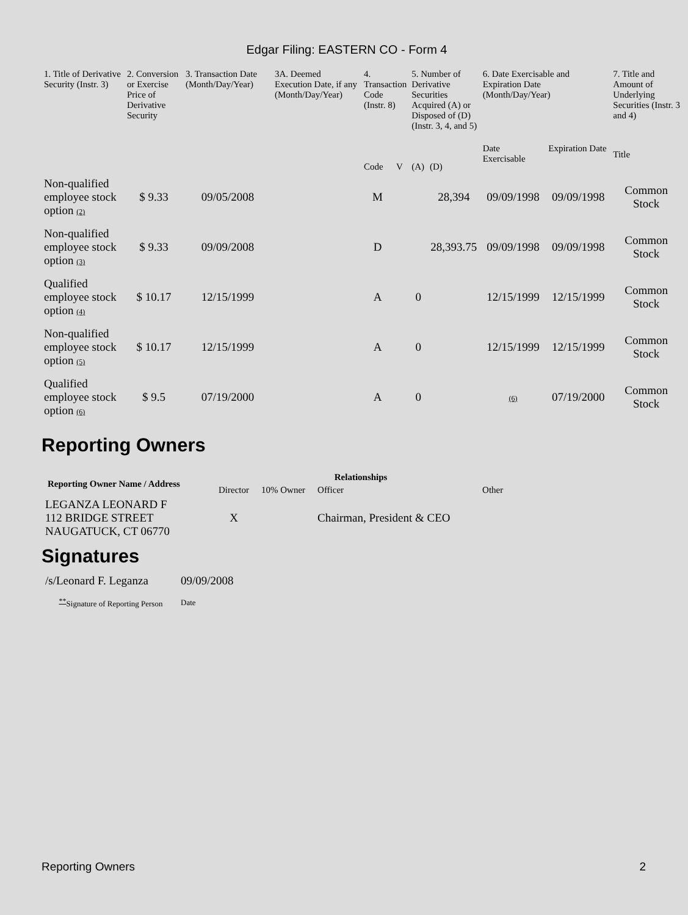Edgar Filing: EASTERN CO - Form 4
| 1. Title of Derivative Security (Instr. 3) | 2. Conversion or Exercise Price of Derivative Security | 3. Transaction Date (Month/Day/Year) | 3A. Deemed Execution Date, if any (Month/Day/Year) | 4. Transaction Code (Instr. 8) | | 5. Number of Derivative Securities Acquired (A) or Disposed of (D) (Instr. 3, 4, and 5) | | 6. Date Exercisable and Expiration Date (Month/Day/Year) | | 7. Title and Amount of Underlying Securities (Instr. 3 and 4) | |
| --- | --- | --- | --- | --- | --- | --- | --- | --- | --- | --- | --- |
| | | | | Code | V | (A) | (D) | Date Exercisable | Expiration Date | Title | |
| Non-qualified employee stock option (2) | $ 9.33 | 09/05/2008 | | M | | | 28,394 | 09/09/1998 | 09/09/1998 | Common Stock | |
| Non-qualified employee stock option (3) | $ 9.33 | 09/09/2008 | | D | | | 28,393.75 | 09/09/1998 | 09/09/1998 | Common Stock | |
| Qualified employee stock option (4) | $ 10.17 | 12/15/1999 | | A | | 0 | | 12/15/1999 | 12/15/1999 | Common Stock | |
| Non-qualified employee stock option (5) | $ 10.17 | 12/15/1999 | | A | | 0 | | 12/15/1999 | 12/15/1999 | Common Stock | |
| Qualified employee stock option (6) | $ 9.5 | 07/19/2000 | | A | | 0 | | (6) | 07/19/2000 | Common Stock | |
Reporting Owners
| Reporting Owner Name / Address | Relationships | | | |
| --- | --- | --- | --- | --- |
| | Director | 10% Owner | Officer | Other |
| LEGANZA LEONARD F 112 BRIDGE STREET NAUGATUCK, CT 06770 | X | | Chairman, President & CEO | |
Signatures
| /s/Leonard F. Leganza | 09/09/2008 |
| <sup>**</sup> Signature of Reporting Person | Date |
Reporting Owners 2